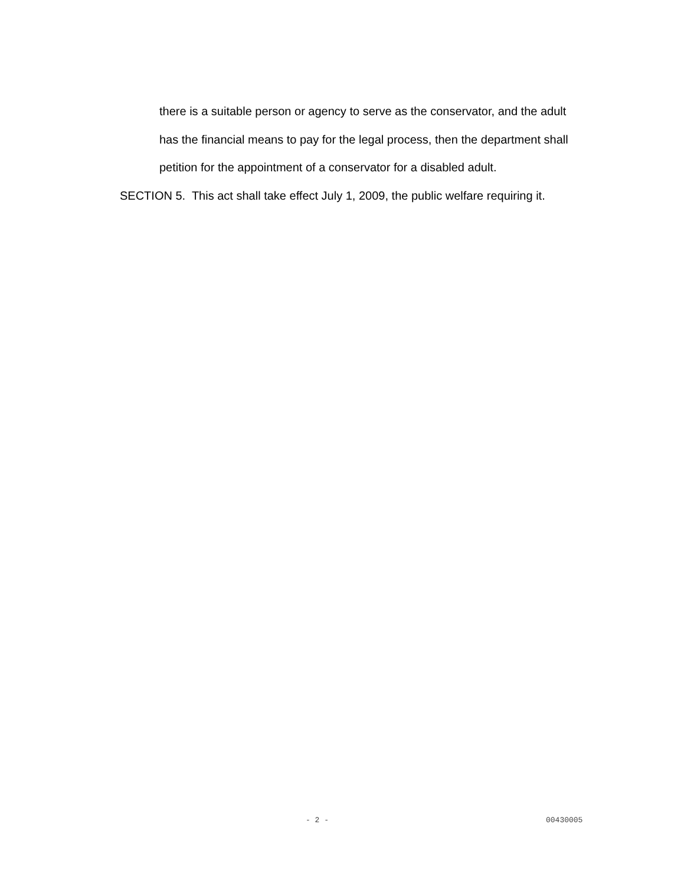there is a suitable person or agency to serve as the conservator, and the adult
has the financial means to pay for the legal process, then the department shall
petition for the appointment of a conservator for a disabled adult.
SECTION 5. This act shall take effect July 1, 2009, the public welfare requiring it.
- 2 - 00430005